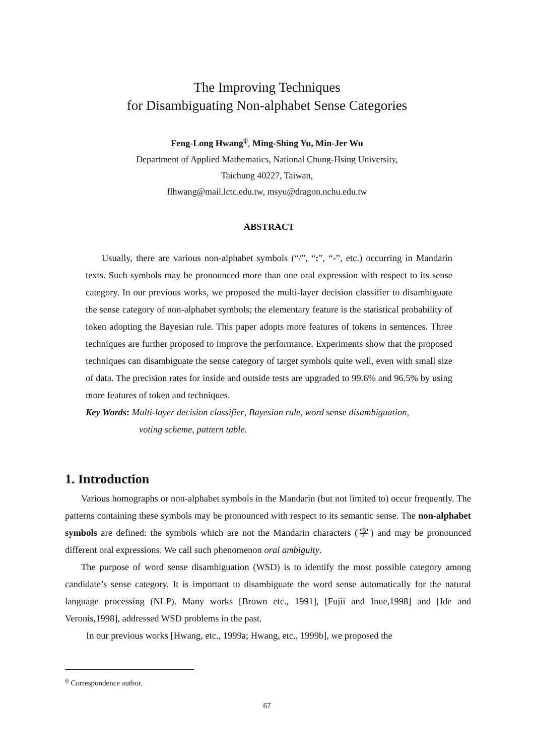The Improving Techniques
for Disambiguating Non-alphabet Sense Categories
Feng-Long Hwang<sup>ψ</sup>, Ming-Shing Yu, Min-Jer Wu
Department of Applied Mathematics, National Chung-Hsing University,
Taichung 40227, Taiwan,
flhwang@mail.lctc.edu.tw, msyu@dragon.nchu.edu.tw
ABSTRACT
Usually, there are various non-alphabet symbols (“/”, “:”, “-”, etc.) occurring in Mandarin texts. Such symbols may be pronounced more than one oral expression with respect to its sense category. In our previous works, we proposed the multi-layer decision classifier to disambiguate the sense category of non-alphabet symbols; the elementary feature is the statistical probability of token adopting the Bayesian rule. This paper adopts more features of tokens in sentences. Three techniques are further proposed to improve the performance. Experiments show that the proposed techniques can disambiguate the sense category of target symbols quite well, even with small size of data. The precision rates for inside and outside tests are upgraded to 99.6% and 96.5% by using more features of token and techniques.
Key Words: Multi-layer decision classifier, Bayesian rule, word sense disambiguation,
voting scheme, pattern table.
1. Introduction
Various homographs or non-alphabet symbols in the Mandarin (but not limited to) occur frequently. The patterns containing these symbols may be pronounced with respect to its semantic sense. The non-alphabet symbols are defined: the symbols which are not the Mandarin characters (字) and may be pronounced different oral expressions. We call such phenomenon oral ambiguity.
The purpose of word sense disambiguation (WSD) is to identify the most possible category among candidate’s sense category. It is important to disambiguate the word sense automatically for the natural language processing (NLP). Many works [Brown etc., 1991], [Fujii and Inue,1998] and [Ide and Veronis,1998], addressed WSD problems in the past.
In our previous works [Hwang, etc., 1999a; Hwang, etc., 1999b], we proposed the
<sup>ψ</sup> Correspondence author.
67